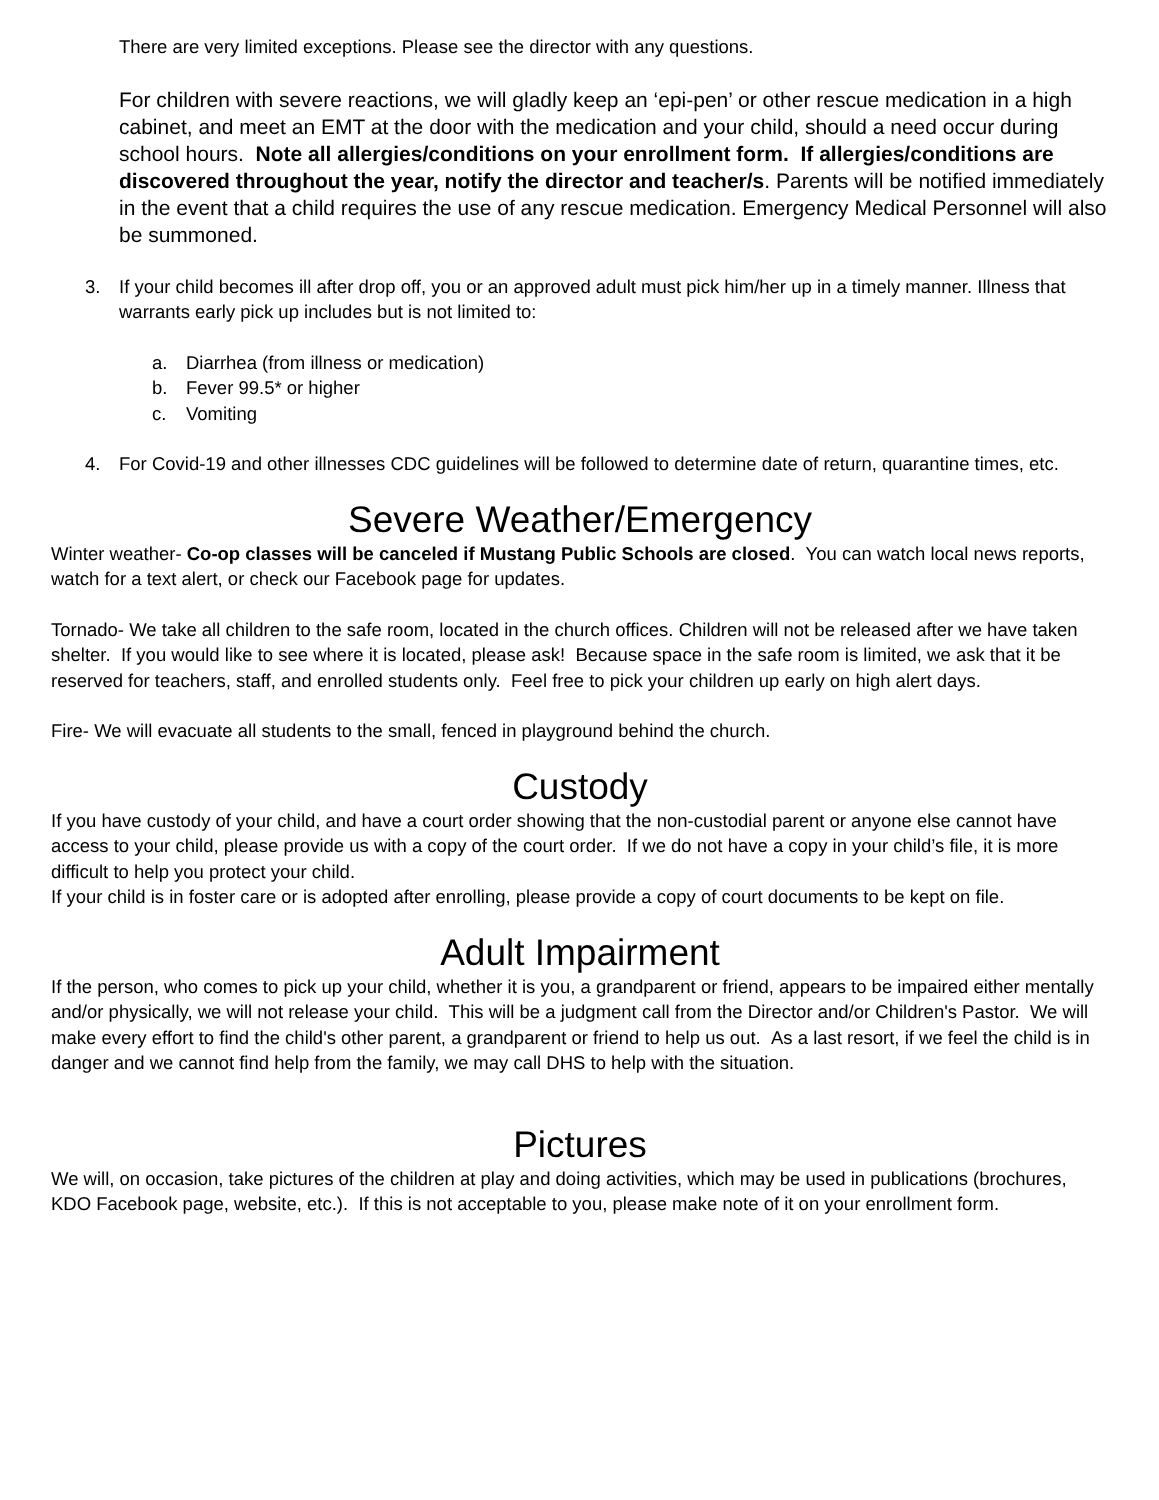There are very limited exceptions. Please see the director with any questions.
For children with severe reactions, we will gladly keep an ‘epi-pen’ or other rescue medication in a high cabinet, and meet an EMT at the door with the medication and your child, should a need occur during school hours. Note all allergies/conditions on your enrollment form. If allergies/conditions are discovered throughout the year, notify the director and teacher/s. Parents will be notified immediately in the event that a child requires the use of any rescue medication. Emergency Medical Personnel will also be summoned.
3. If your child becomes ill after drop off, you or an approved adult must pick him/her up in a timely manner. Illness that warrants early pick up includes but is not limited to:
a. Diarrhea (from illness or medication)
b. Fever 99.5* or higher
c. Vomiting
4. For Covid-19 and other illnesses CDC guidelines will be followed to determine date of return, quarantine times, etc.
Severe Weather/Emergency
Winter weather- Co-op classes will be canceled if Mustang Public Schools are closed. You can watch local news reports, watch for a text alert, or check our Facebook page for updates.
Tornado- We take all children to the safe room, located in the church offices. Children will not be released after we have taken shelter. If you would like to see where it is located, please ask! Because space in the safe room is limited, we ask that it be reserved for teachers, staff, and enrolled students only. Feel free to pick your children up early on high alert days.
Fire- We will evacuate all students to the small, fenced in playground behind the church.
Custody
If you have custody of your child, and have a court order showing that the non-custodial parent or anyone else cannot have access to your child, please provide us with a copy of the court order. If we do not have a copy in your child’s file, it is more difficult to help you protect your child.
If your child is in foster care or is adopted after enrolling, please provide a copy of court documents to be kept on file.
Adult Impairment
If the person, who comes to pick up your child, whether it is you, a grandparent or friend, appears to be impaired either mentally and/or physically, we will not release your child. This will be a judgment call from the Director and/or Children's Pastor. We will make every effort to find the child's other parent, a grandparent or friend to help us out. As a last resort, if we feel the child is in danger and we cannot find help from the family, we may call DHS to help with the situation.
Pictures
We will, on occasion, take pictures of the children at play and doing activities, which may be used in publications (brochures, KDO Facebook page, website, etc.). If this is not acceptable to you, please make note of it on your enrollment form.